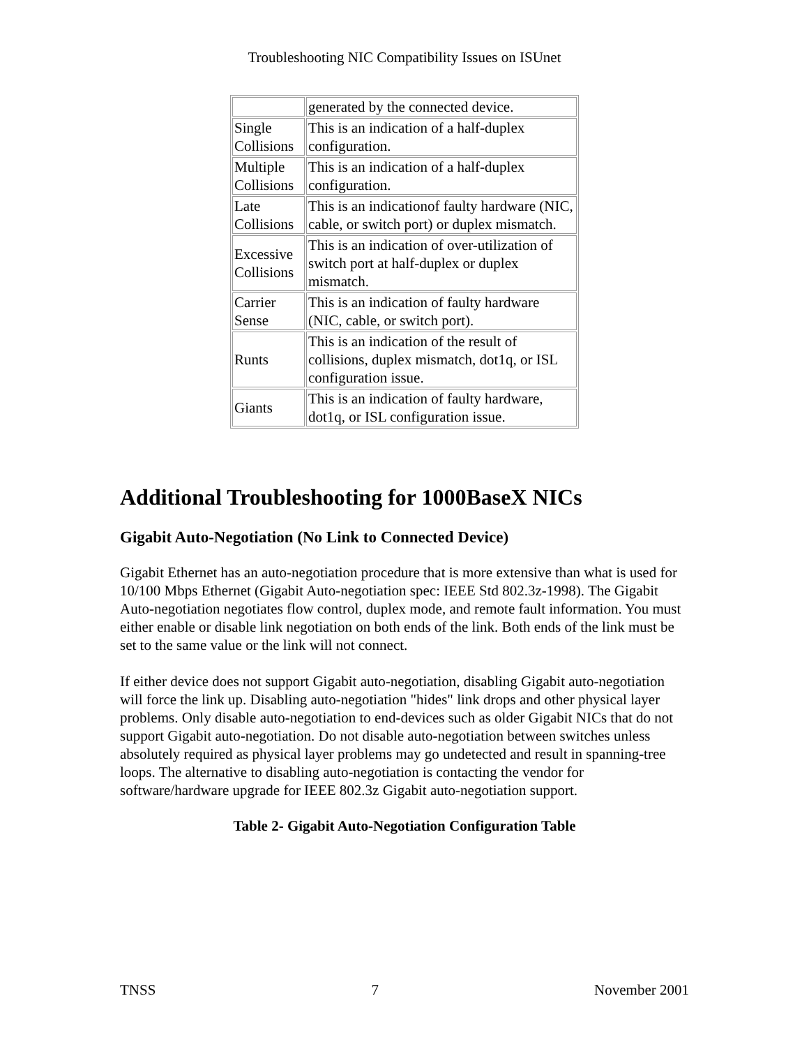Troubleshooting NIC Compatibility Issues on ISUnet
| | generated by the connected device. |
| Single Collisions | This is an indication of a half-duplex configuration. |
| Multiple Collisions | This is an indication of a half-duplex configuration. |
| Late Collisions | This is an indicationof faulty hardware (NIC, cable, or switch port) or duplex mismatch. |
| Excessive Collisions | This is an indication of over-utilization of switch port at half-duplex or duplex mismatch. |
| Carrier Sense | This is an indication of faulty hardware (NIC, cable, or switch port). |
| Runts | This is an indication of the result of collisions, duplex mismatch, dot1q, or ISL configuration issue. |
| Giants | This is an indication of faulty hardware, dot1q, or ISL configuration issue. |
Additional Troubleshooting for 1000BaseX NICs
Gigabit Auto-Negotiation (No Link to Connected Device)
Gigabit Ethernet has an auto-negotiation procedure that is more extensive than what is used for 10/100 Mbps Ethernet (Gigabit Auto-negotiation spec: IEEE Std 802.3z-1998). The Gigabit Auto-negotiation negotiates flow control, duplex mode, and remote fault information. You must either enable or disable link negotiation on both ends of the link. Both ends of the link must be set to the same value or the link will not connect.
If either device does not support Gigabit auto-negotiation, disabling Gigabit auto-negotiation will force the link up. Disabling auto-negotiation "hides" link drops and other physical layer problems. Only disable auto-negotiation to end-devices such as older Gigabit NICs that do not support Gigabit auto-negotiation. Do not disable auto-negotiation between switches unless absolutely required as physical layer problems may go undetected and result in spanning-tree loops. The alternative to disabling auto-negotiation is contacting the vendor for software/hardware upgrade for IEEE 802.3z Gigabit auto-negotiation support.
Table 2- Gigabit Auto-Negotiation Configuration Table
TNSS 7 November 2001